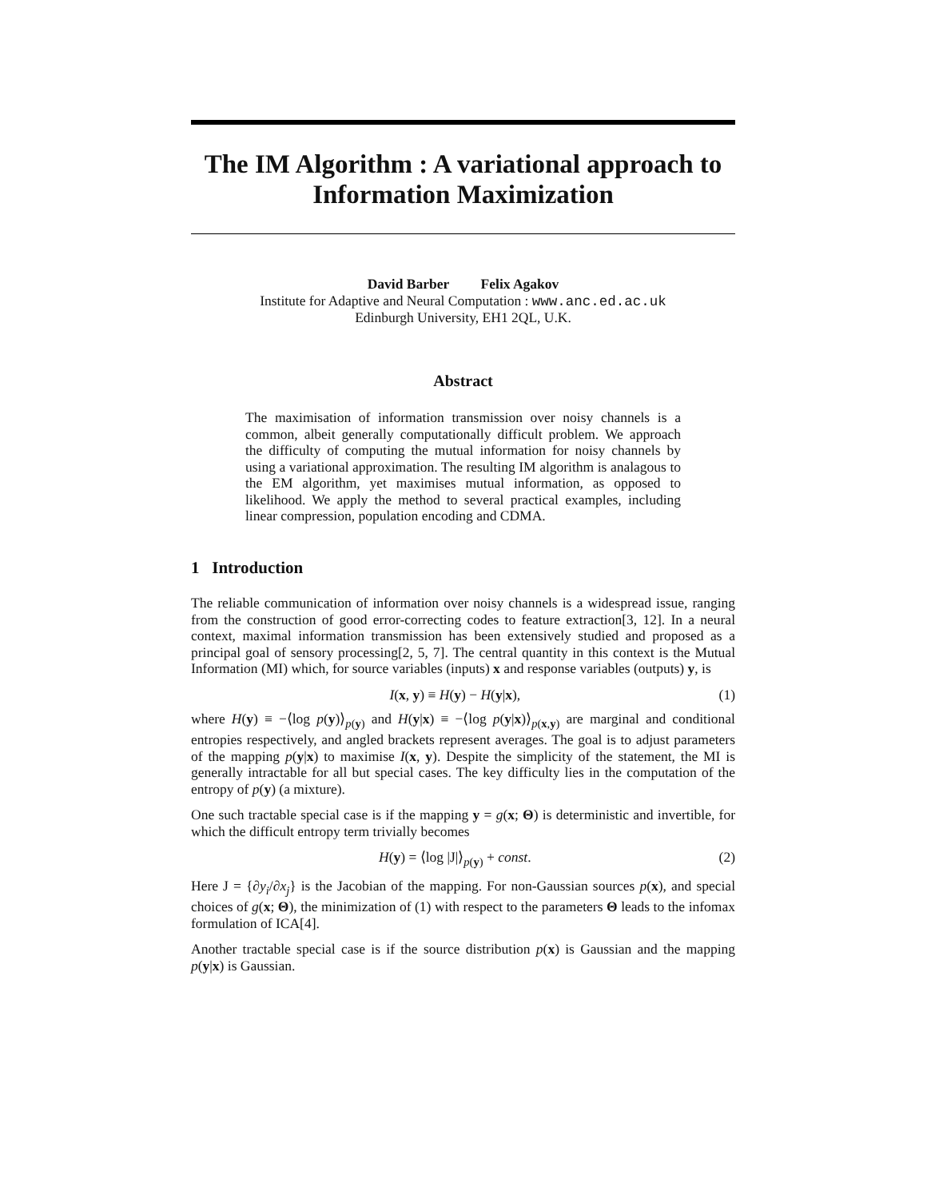The IM Algorithm : A variational approach to Information Maximization
David Barber Felix Agakov
Institute for Adaptive and Neural Computation : www.anc.ed.ac.uk
Edinburgh University, EH1 2QL, U.K.
Abstract
The maximisation of information transmission over noisy channels is a common, albeit generally computationally difficult problem. We approach the difficulty of computing the mutual information for noisy channels by using a variational approximation. The resulting IM algorithm is analagous to the EM algorithm, yet maximises mutual information, as opposed to likelihood. We apply the method to several practical examples, including linear compression, population encoding and CDMA.
1 Introduction
The reliable communication of information over noisy channels is a widespread issue, ranging from the construction of good error-correcting codes to feature extraction[3, 12]. In a neural context, maximal information transmission has been extensively studied and proposed as a principal goal of sensory processing[2, 5, 7]. The central quantity in this context is the Mutual Information (MI) which, for source variables (inputs) x and response variables (outputs) y, is
I(x, y) ≡ H(y) − H(y|x), (1)
where H(y) ≡ −⟨log p(y)⟩<sub>p(y)</sub> and H(y|x) ≡ −⟨log p(y|x)⟩<sub>p(x,y)</sub> are marginal and conditional entropies respectively, and angled brackets represent averages. The goal is to adjust parameters of the mapping p(y|x) to maximise I(x, y). Despite the simplicity of the statement, the MI is generally intractable for all but special cases. The key difficulty lies in the computation of the entropy of p(y) (a mixture).
One such tractable special case is if the mapping y = g(x; Θ) is deterministic and invertible, for which the difficult entropy term trivially becomes
H(y) = ⟨log |J|⟩<sub>p(y)</sub> + const. (2)
Here J = {∂y<sub>i</sub>/∂x<sub>j</sub>} is the Jacobian of the mapping. For non-Gaussian sources p(x), and special choices of g(x; Θ), the minimization of (1) with respect to the parameters Θ leads to the infomax formulation of ICA[4].
Another tractable special case is if the source distribution p(x) is Gaussian and the mapping p(y|x) is Gaussian.